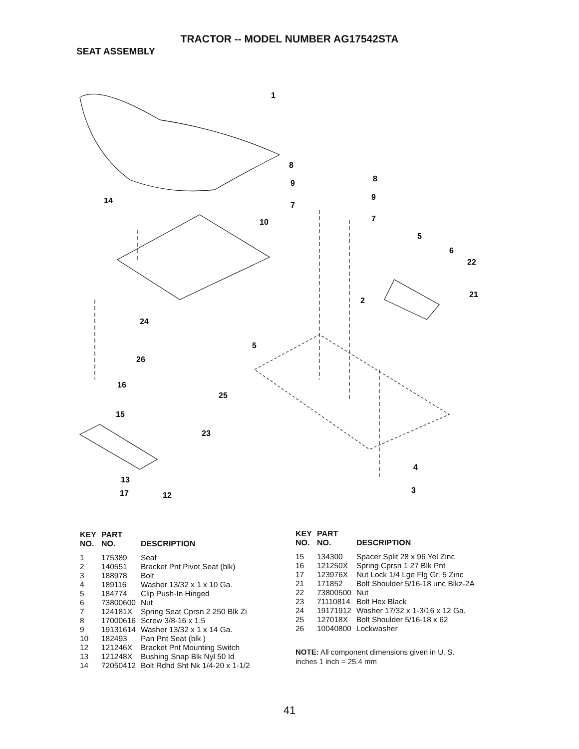TRACTOR -- MODEL NUMBER AG17542STA
SEAT ASSEMBLY
1
8
8
9
9
7
7
14
10
5
6
22
21
2
24
5
26
16
25
15
23
4
3
13
17
12
| KEY NO. | PART NO. | DESCRIPTION |
| --- | --- | --- |
| 1 | 175389 | Seat |
| 2 | 140551 | Bracket Pnt Pivot Seat (blk) |
| 3 | 188978 | Bolt |
| 4 | 189116 | Washer 13/32 x 1 x 10 Ga. |
| 5 | 184774 | Clip Push-In Hinged |
| 6 | 73800600 | Nut |
| 7 | 124181X | Spring Seat Cprsn 2 250 Blk Zi |
| 8 | 17000616 | Screw 3/8-16 x 1.5 |
| 9 | 19131614 | Washer 13/32 x 1 x 14 Ga. |
| 10 | 182493 | Pan Pnt Seat (blk ) |
| 12 | 121246X | Bracket Pnt Mounting Switch |
| 13 | 121248X | Bushing Snap Blk Nyl 50 Id |
| 14 | 72050412 | Bolt Rdhd Sht Nk 1/4-20 x 1-1/2 |
| KEY NO. | PART NO. | DESCRIPTION |
| --- | --- | --- |
| 15 | 134300 | Spacer Split 28 x 96 Yel Zinc |
| 16 | 121250X | Spring Cprsn 1 27 Blk Pnt |
| 17 | 123976X | Nut Lock 1/4 Lge Flg Gr. 5 Zinc |
| 21 | 171852 | Bolt Shoulder 5/16-18 unc Blkz-2A |
| 22 | 73800500 | Nut |
| 23 | 71110814 | Bolt Hex Black |
| 24 | 19171912 | Washer 17/32 x 1-3/16 x 12 Ga. |
| 25 | 127018X | Bolt Shoulder 5/16-18 x 62 |
| 26 | 10040800 | Lockwasher |
NOTE: All component dimensions given in U. S.
inches 1 inch = 25.4 mm
41